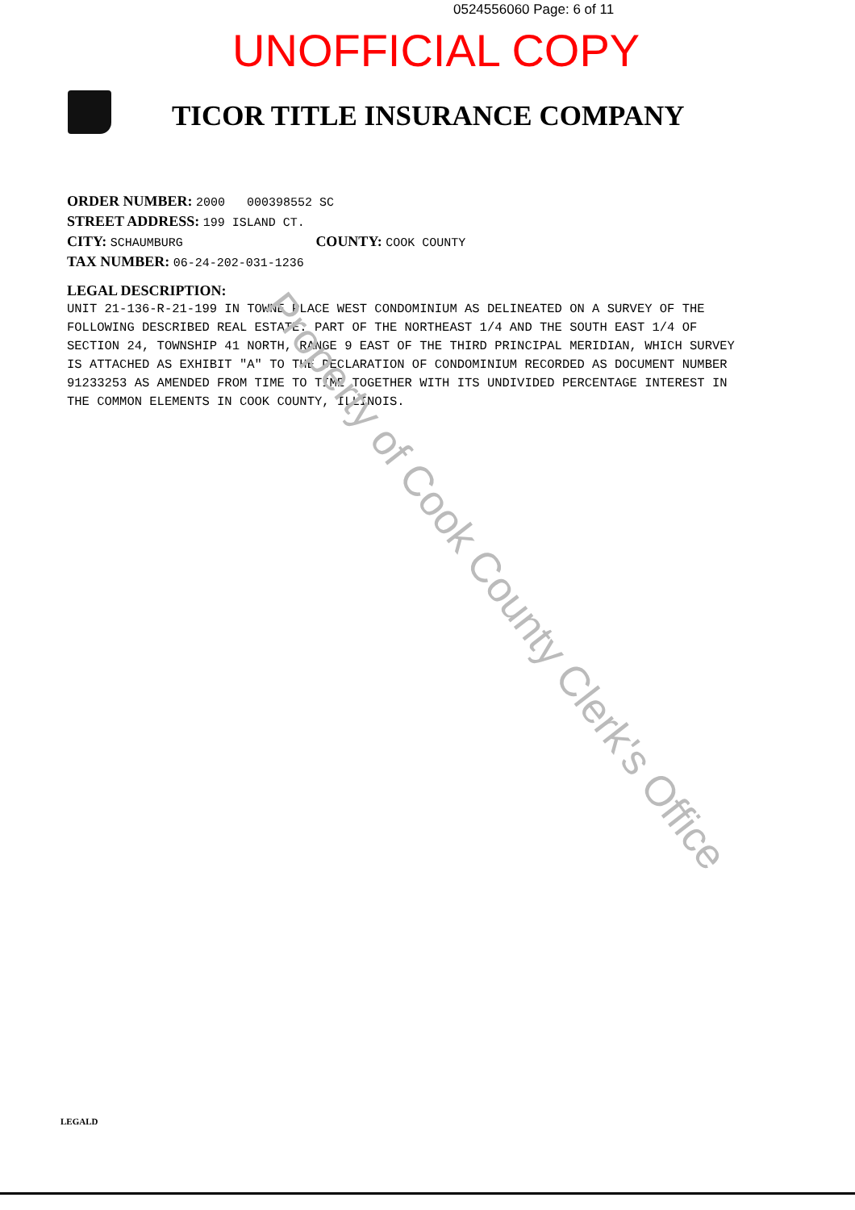0524556060 Page: 6 of 11
UNOFFICIAL COPY
TICOR TITLE INSURANCE COMPANY
ORDER NUMBER: 2000 000398552 SC
STREET ADDRESS: 199 ISLAND CT.
CITY: SCHAUMBURG COUNTY: COOK COUNTY
TAX NUMBER: 06-24-202-031-1236
LEGAL DESCRIPTION:
UNIT 21-136-R-21-199 IN TOWNE PLACE WEST CONDOMINIUM AS DELINEATED ON A SURVEY OF THE FOLLOWING DESCRIBED REAL ESTATE: PART OF THE NORTHEAST 1/4 AND THE SOUTH EAST 1/4 OF SECTION 24, TOWNSHIP 41 NORTH, RANGE 9 EAST OF THE THIRD PRINCIPAL MERIDIAN, WHICH SURVEY IS ATTACHED AS EXHIBIT "A" TO THE DECLARATION OF CONDOMINIUM RECORDED AS DOCUMENT NUMBER 91233253 AS AMENDED FROM TIME TO TIME TOGETHER WITH ITS UNDIVIDED PERCENTAGE INTEREST IN THE COMMON ELEMENTS IN COOK COUNTY, ILLINOIS.
Property of Cook County Clerk's Office
LEGALD